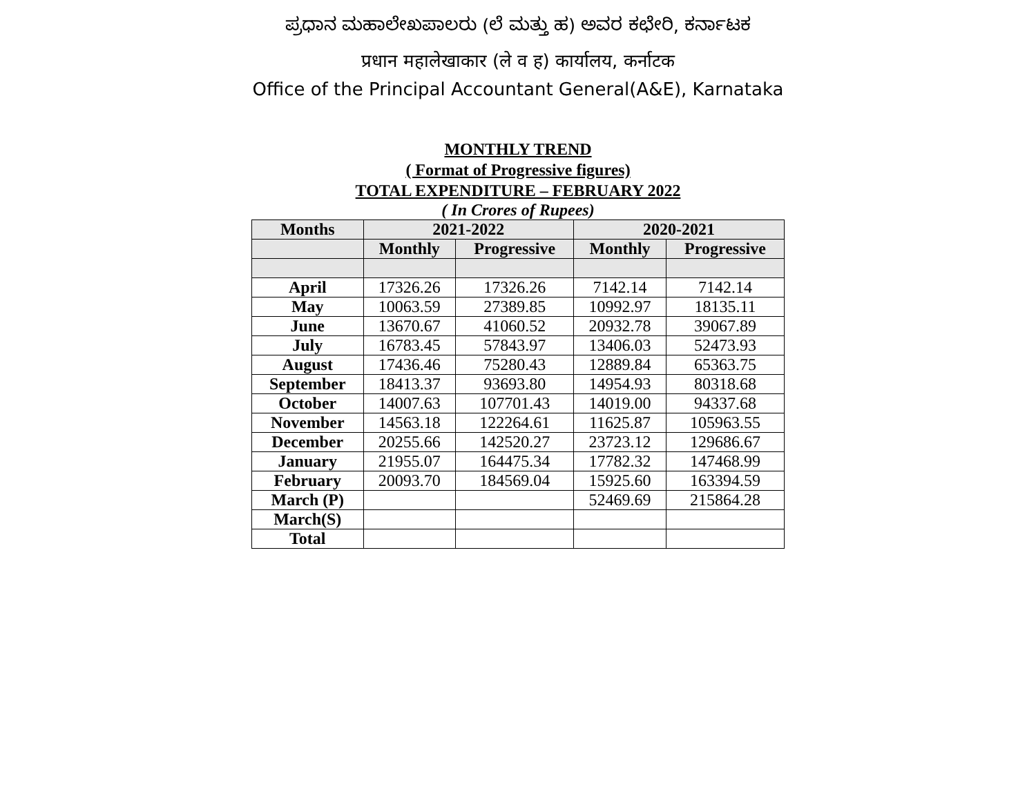ಪ್ರಧಾನ ಮಹಾಲೇಖಪಾಲರು (ಲೆ ಮತ್ತು ಹ) ಅವರ ಕಛೇರಿ, ಕರ್ನಾಟಕ
प्रधान महालेखाकार (ले व ह) कार्यालय, कर्नाटक
Office of the Principal Accountant General(A&E), Karnataka
MONTHLY TREND
( Format of Progressive figures)
TOTAL EXPENDITURE – FEBRUARY 2022
( In Crores of Rupees)
| Months | 2021-2022 | | 2020-2021 | |
| --- | --- | --- | --- | --- |
| | Monthly | Progressive | Monthly | Progressive |
| April | 17326.26 | 17326.26 | 7142.14 | 7142.14 |
| May | 10063.59 | 27389.85 | 10992.97 | 18135.11 |
| June | 13670.67 | 41060.52 | 20932.78 | 39067.89 |
| July | 16783.45 | 57843.97 | 13406.03 | 52473.93 |
| August | 17436.46 | 75280.43 | 12889.84 | 65363.75 |
| September | 18413.37 | 93693.80 | 14954.93 | 80318.68 |
| October | 14007.63 | 107701.43 | 14019.00 | 94337.68 |
| November | 14563.18 | 122264.61 | 11625.87 | 105963.55 |
| December | 20255.66 | 142520.27 | 23723.12 | 129686.67 |
| January | 21955.07 | 164475.34 | 17782.32 | 147468.99 |
| February | 20093.70 | 184569.04 | 15925.60 | 163394.59 |
| March (P) | | | 52469.69 | 215864.28 |
| March(S) | | | | |
| Total | | | | |